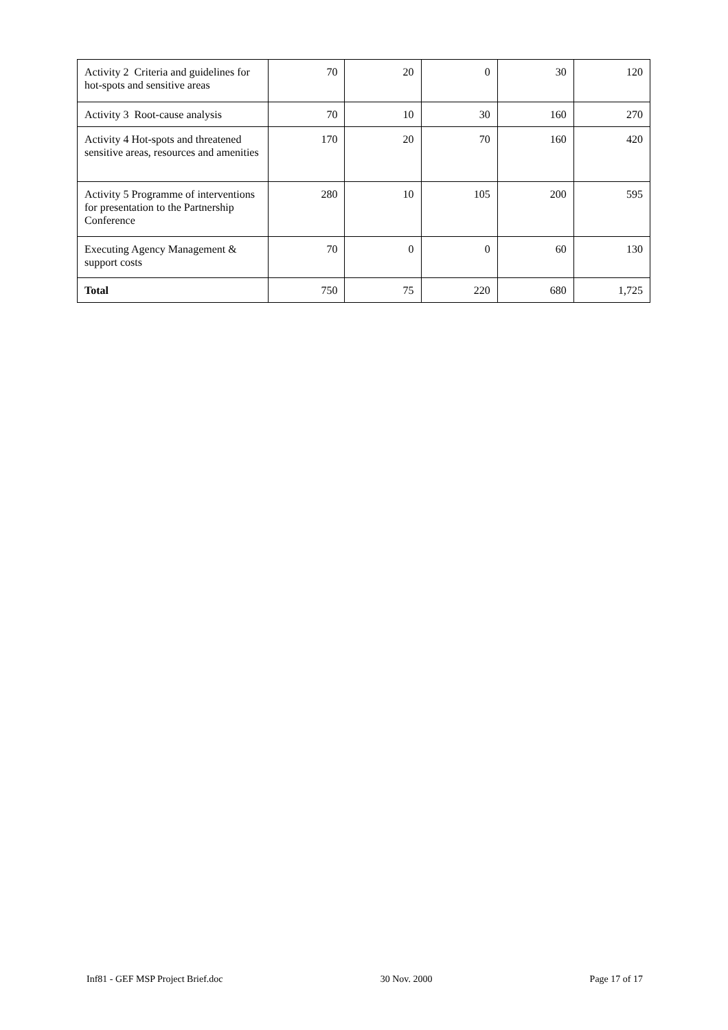| Activity 2 Criteria and guidelines for hot-spots and sensitive areas | 70 | 20 | 0 | 30 | 120 |
| Activity 3 Root-cause analysis | 70 | 10 | 30 | 160 | 270 |
| Activity 4 Hot-spots and threatened sensitive areas, resources and amenities | 170 | 20 | 70 | 160 | 420 |
| Activity 5 Programme of interventions for presentation to the Partnership Conference | 280 | 10 | 105 | 200 | 595 |
| Executing Agency Management & support costs | 70 | 0 | 0 | 60 | 130 |
| Total | 750 | 75 | 220 | 680 | 1,725 |
Inf81 - GEF MSP Project Brief.doc 30 Nov. 2000 Page 17 of 17